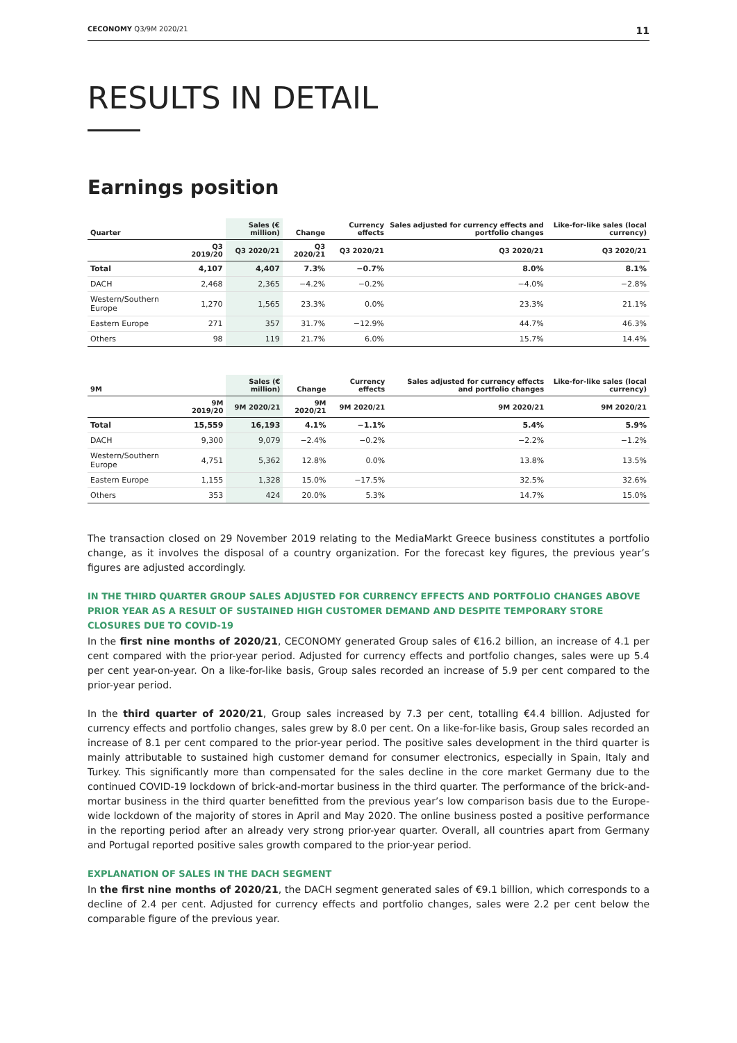CECONOMY Q3/9M 2020/21 11
RESULTS IN DETAIL
Earnings position
| Quarter | | Sales (€ million) | Change | Currency effects | Sales adjusted for currency effects and portfolio changes | Like-for-like sales (local currency) |
| --- | --- | --- | --- | --- | --- | --- |
| | Q3 2019/20 | Q3 2020/21 | Q3 2020/21 | Q3 2020/21 | Q3 2020/21 | Q3 2020/21 |
| Total | 4,107 | 4,407 | 7.3% | −0.7% | 8.0% | 8.1% |
| DACH | 2,468 | 2,365 | −4.2% | −0.2% | −4.0% | −2.8% |
| Western/Southern Europe | 1,270 | 1,565 | 23.3% | 0.0% | 23.3% | 21.1% |
| Eastern Europe | 271 | 357 | 31.7% | −12.9% | 44.7% | 46.3% |
| Others | 98 | 119 | 21.7% | 6.0% | 15.7% | 14.4% |
| 9M | | Sales (€ million) | Change | Currency effects | Sales adjusted for currency effects and portfolio changes | Like-for-like sales (local currency) |
| --- | --- | --- | --- | --- | --- | --- |
| | 9M 2019/20 | 9M 2020/21 | 9M 2020/21 | 9M 2020/21 | 9M 2020/21 | 9M 2020/21 |
| Total | 15,559 | 16,193 | 4.1% | −1.1% | 5.4% | 5.9% |
| DACH | 9,300 | 9,079 | −2.4% | −0.2% | −2.2% | −1.2% |
| Western/Southern Europe | 4,751 | 5,362 | 12.8% | 0.0% | 13.8% | 13.5% |
| Eastern Europe | 1,155 | 1,328 | 15.0% | −17.5% | 32.5% | 32.6% |
| Others | 353 | 424 | 20.0% | 5.3% | 14.7% | 15.0% |
The transaction closed on 29 November 2019 relating to the MediaMarkt Greece business constitutes a portfolio change, as it involves the disposal of a country organization. For the forecast key figures, the previous year’s figures are adjusted accordingly.
IN THE THIRD QUARTER GROUP SALES ADJUSTED FOR CURRENCY EFFECTS AND PORTFOLIO CHANGES ABOVE PRIOR YEAR AS A RESULT OF SUSTAINED HIGH CUSTOMER DEMAND AND DESPITE TEMPORARY STORE CLOSURES DUE TO COVID-19
In the first nine months of 2020/21, CECONOMY generated Group sales of €16.2 billion, an increase of 4.1 per cent compared with the prior-year period. Adjusted for currency effects and portfolio changes, sales were up 5.4 per cent year-on-year. On a like-for-like basis, Group sales recorded an increase of 5.9 per cent compared to the prior-year period.
In the third quarter of 2020/21, Group sales increased by 7.3 per cent, totalling €4.4 billion. Adjusted for currency effects and portfolio changes, sales grew by 8.0 per cent. On a like-for-like basis, Group sales recorded an increase of 8.1 per cent compared to the prior-year period. The positive sales development in the third quarter is mainly attributable to sustained high customer demand for consumer electronics, especially in Spain, Italy and Turkey. This significantly more than compensated for the sales decline in the core market Germany due to the continued COVID-19 lockdown of brick-and-mortar business in the third quarter. The performance of the brick-and-mortar business in the third quarter benefitted from the previous year’s low comparison basis due to the Europe-wide lockdown of the majority of stores in April and May 2020. The online business posted a positive performance in the reporting period after an already very strong prior-year quarter. Overall, all countries apart from Germany and Portugal reported positive sales growth compared to the prior-year period.
EXPLANATION OF SALES IN THE DACH SEGMENT
In the first nine months of 2020/21, the DACH segment generated sales of €9.1 billion, which corresponds to a decline of 2.4 per cent. Adjusted for currency effects and portfolio changes, sales were 2.2 per cent below the comparable figure of the previous year.